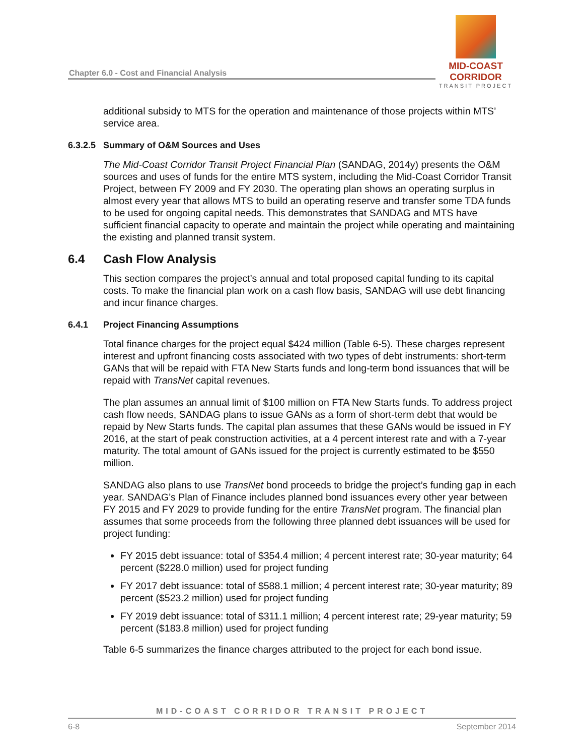Chapter 6.0 - Cost and Financial Analysis
MID-COAST CORRIDOR
TRANSIT PROJECT
additional subsidy to MTS for the operation and maintenance of those projects within MTS’ service area.
6.3.2.5 Summary of O&M Sources and Uses
The Mid-Coast Corridor Transit Project Financial Plan (SANDAG, 2014y) presents the O&M sources and uses of funds for the entire MTS system, including the Mid-Coast Corridor Transit Project, between FY 2009 and FY 2030. The operating plan shows an operating surplus in almost every year that allows MTS to build an operating reserve and transfer some TDA funds to be used for ongoing capital needs. This demonstrates that SANDAG and MTS have sufficient financial capacity to operate and maintain the project while operating and maintaining the existing and planned transit system.
6.4 Cash Flow Analysis
This section compares the project’s annual and total proposed capital funding to its capital costs. To make the financial plan work on a cash flow basis, SANDAG will use debt financing and incur finance charges.
6.4.1 Project Financing Assumptions
Total finance charges for the project equal $424 million (Table 6-5). These charges represent interest and upfront financing costs associated with two types of debt instruments: short-term GANs that will be repaid with FTA New Starts funds and long-term bond issuances that will be repaid with TransNet capital revenues.
The plan assumes an annual limit of $100 million on FTA New Starts funds. To address project cash flow needs, SANDAG plans to issue GANs as a form of short-term debt that would be repaid by New Starts funds. The capital plan assumes that these GANs would be issued in FY 2016, at the start of peak construction activities, at a 4 percent interest rate and with a 7-year maturity. The total amount of GANs issued for the project is currently estimated to be $550 million.
SANDAG also plans to use TransNet bond proceeds to bridge the project’s funding gap in each year. SANDAG’s Plan of Finance includes planned bond issuances every other year between FY 2015 and FY 2029 to provide funding for the entire TransNet program. The financial plan assumes that some proceeds from the following three planned debt issuances will be used for project funding:
FY 2015 debt issuance: total of $354.4 million; 4 percent interest rate; 30-year maturity; 64 percent ($228.0 million) used for project funding
FY 2017 debt issuance: total of $588.1 million; 4 percent interest rate; 30-year maturity; 89 percent ($523.2 million) used for project funding
FY 2019 debt issuance: total of $311.1 million; 4 percent interest rate; 29-year maturity; 59 percent ($183.8 million) used for project funding
Table 6-5 summarizes the finance charges attributed to the project for each bond issue.
MID-COAST CORRIDOR TRANSIT PROJECT
6-8 September 2014